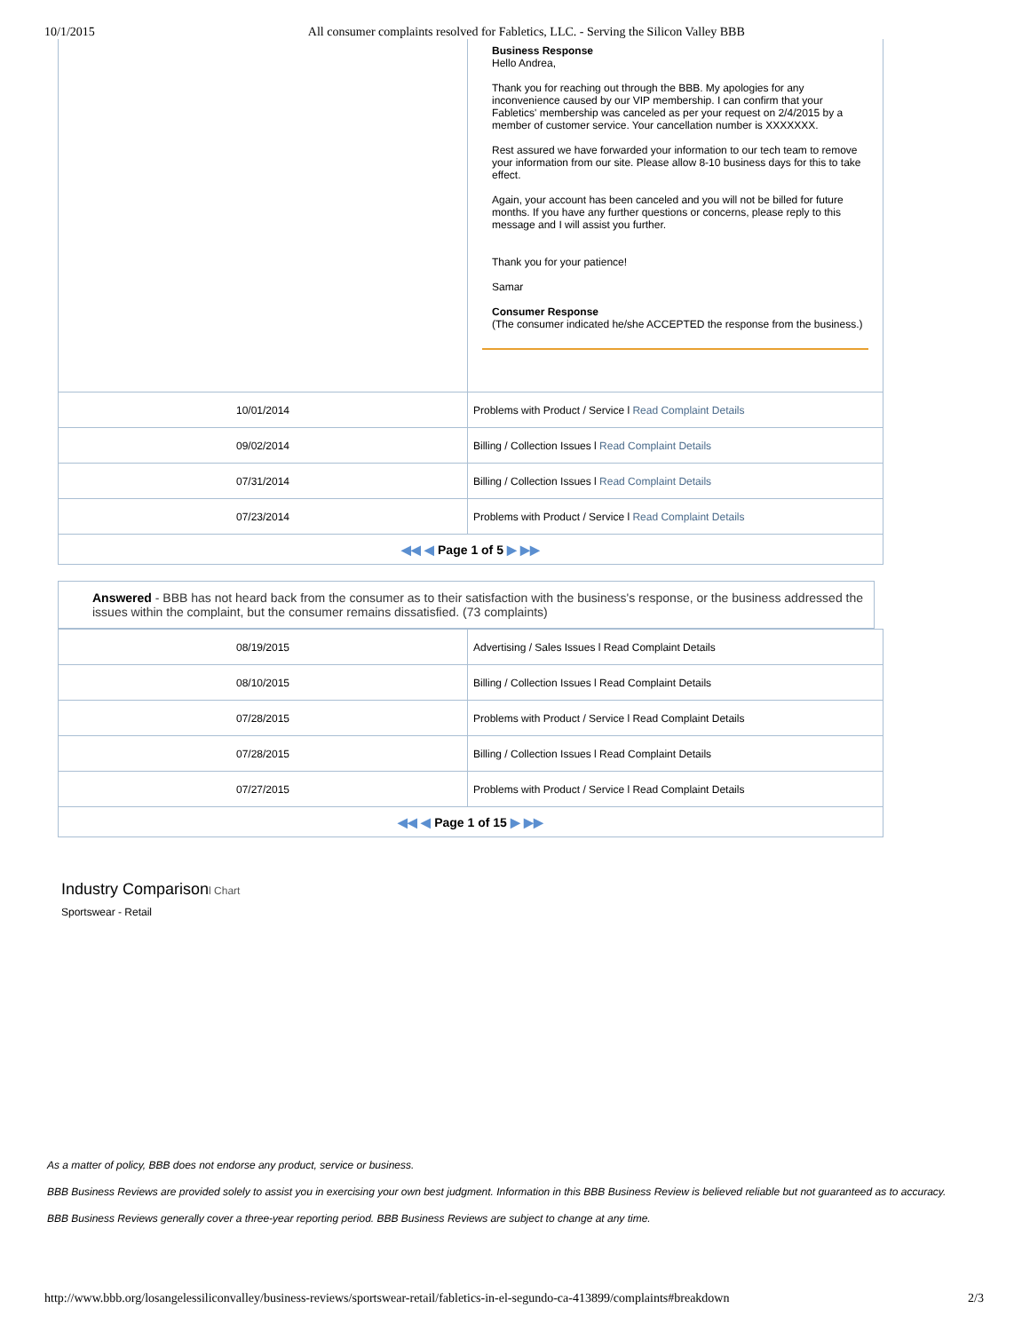10/1/2015 All consumer complaints resolved for Fabletics, LLC. - Serving the Silicon Valley BBB
| | Business Response Hello Andrea, Thank you for reaching out through the BBB. My apologies for any inconvenience caused by our VIP membership. I can confirm that your Fabletics' membership was canceled as per your request on 2/4/2015 by a member of customer service. Your cancellation number is XXXXXXX. Rest assured we have forwarded your information to our tech team to remove your information from our site. Please allow 8-10 business days for this to take effect. Again, your account has been canceled and you will not be billed for future months. If you have any further questions or concerns, please reply to this message and I will assist you further. Thank you for your patience! Samar Consumer Response (The consumer indicated he/she ACCEPTED the response from the business.) |
| 10/01/2014 | Problems with Product / Service l Read Complaint Details |
| 09/02/2014 | Billing / Collection Issues l Read Complaint Details |
| 07/31/2014 | Billing / Collection Issues l Read Complaint Details |
| 07/23/2014 | Problems with Product / Service l Read Complaint Details |
| ◀◀ ◀ Page 1 of 5 ▶ ▶▶ | |
Answered - BBB has not heard back from the consumer as to their satisfaction with the business's response, or the business addressed the issues within the complaint, but the consumer remains dissatisfied. (73 complaints)
| 08/19/2015 | Advertising / Sales Issues l Read Complaint Details |
| 08/10/2015 | Billing / Collection Issues l Read Complaint Details |
| 07/28/2015 | Problems with Product / Service l Read Complaint Details |
| 07/28/2015 | Billing / Collection Issues l Read Complaint Details |
| 07/27/2015 | Problems with Product / Service l Read Complaint Details |
| ◀◀ ◀ Page 1 of 15 ▶ ▶▶ | |
Industry Comparisonl Chart
Sportswear - Retail
As a matter of policy, BBB does not endorse any product, service or business.
BBB Business Reviews are provided solely to assist you in exercising your own best judgment. Information in this BBB Business Review is believed reliable but not guaranteed as to accuracy.
BBB Business Reviews generally cover a three-year reporting period. BBB Business Reviews are subject to change at any time.
http://www.bbb.org/losangelessiliconvalley/business-reviews/sportswear-retail/fabletics-in-el-segundo-ca-413899/complaints#breakdown 2/3